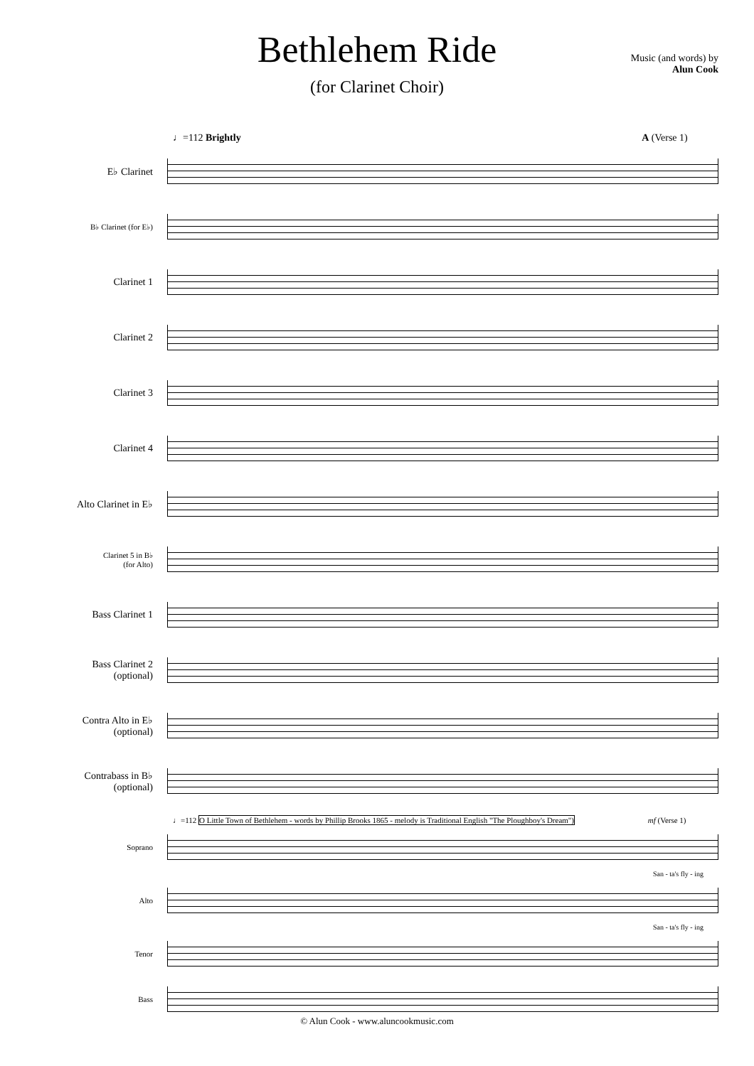Bethlehem Ride
Music (and words) by
Alun Cook
(for Clarinet Choir)
♩=112 Brightly A (Verse 1)
E♭ Clarinet
B♭ Clarinet (for E♭)
Clarinet 1
Clarinet 2
Clarinet 3
Clarinet 4
Alto Clarinet in E♭
Clarinet 5 in B♭
(for Alto)
Bass Clarinet 1
Bass Clarinet 2
(optional)
Contra Alto in E♭
(optional)
Contrabass in B♭
(optional)
♩=112 O Little Town of Bethlehem - words by Phillip Brooks 1865 - melody is Traditional English "The Ploughboy's Dream") mf (Verse 1)
Soprano
San - ta's fly - ing
Alto
San - ta's fly - ing
Tenor
Bass
© Alun Cook - www.aluncookmusic.com